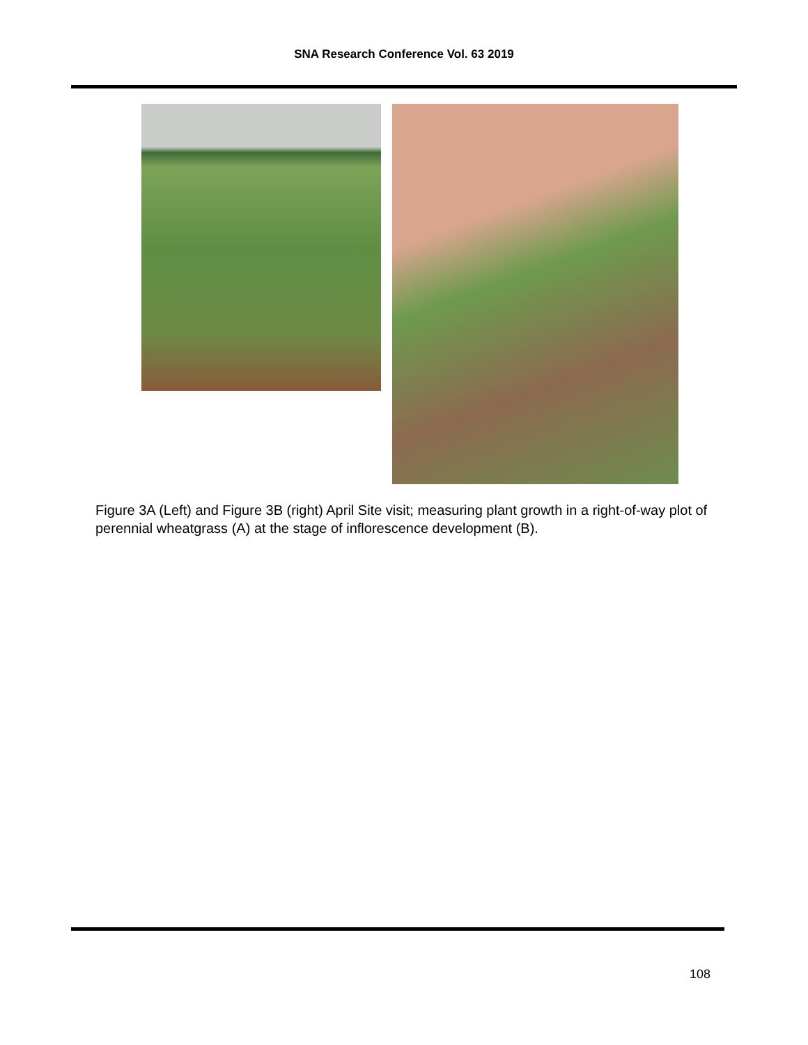SNA Research Conference Vol. 63 2019
Figure 3A (Left) and Figure 3B (right) April Site visit; measuring plant growth in a right-of-way plot of perennial wheatgrass (A) at the stage of inflorescence development (B).
108